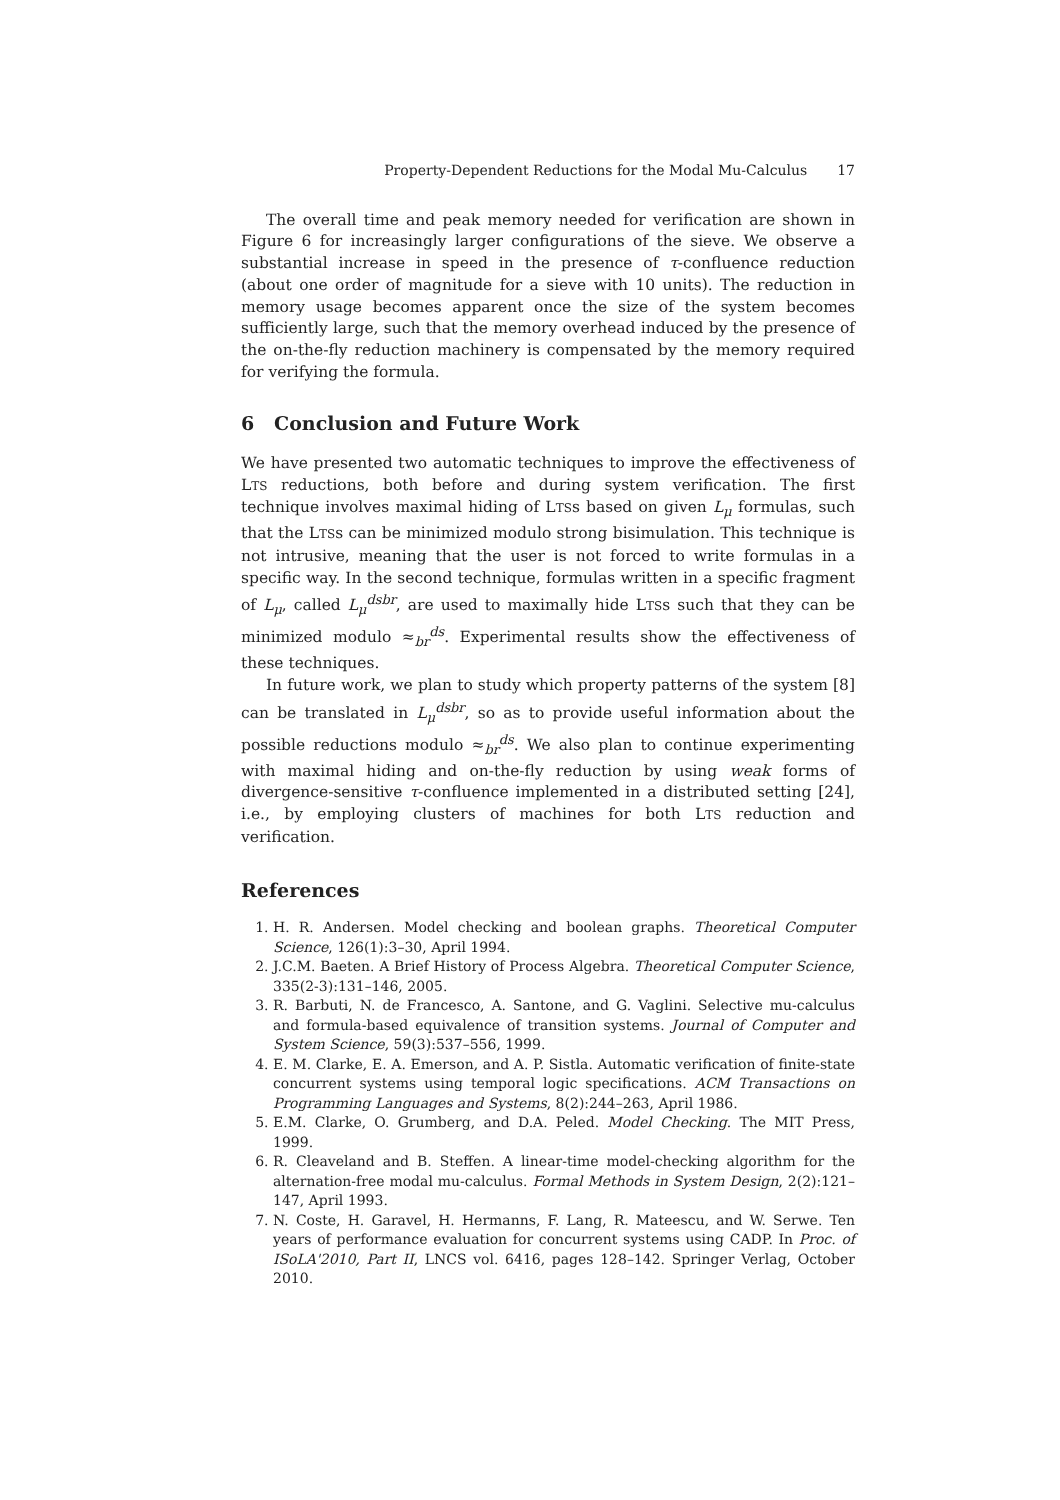Property-Dependent Reductions for the Modal Mu-Calculus 17
The overall time and peak memory needed for verification are shown in Figure 6 for increasingly larger configurations of the sieve. We observe a substantial increase in speed in the presence of τ-confluence reduction (about one order of magnitude for a sieve with 10 units). The reduction in memory usage becomes apparent once the size of the system becomes sufficiently large, such that the memory overhead induced by the presence of the on-the-fly reduction machinery is compensated by the memory required for verifying the formula.
6 Conclusion and Future Work
We have presented two automatic techniques to improve the effectiveness of LTS reductions, both before and during system verification. The first technique involves maximal hiding of LTSs based on given L<sub>μ</sub> formulas, such that the LTSs can be minimized modulo strong bisimulation. This technique is not intrusive, meaning that the user is not forced to write formulas in a specific way. In the second technique, formulas written in a specific fragment of L<sub>μ</sub>, called L<sub>μ</sub><sup>dsbr</sup>, are used to maximally hide LTSs such that they can be minimized modulo ≈<sub>br</sub><sup>ds</sup>. Experimental results show the effectiveness of these techniques.
In future work, we plan to study which property patterns of the system [8] can be translated in L<sub>μ</sub><sup>dsbr</sup>, so as to provide useful information about the possible reductions modulo ≈<sub>br</sub><sup>ds</sup>. We also plan to continue experimenting with maximal hiding and on-the-fly reduction by using weak forms of divergence-sensitive τ-confluence implemented in a distributed setting [24], i.e., by employing clusters of machines for both LTS reduction and verification.
References
1. H. R. Andersen. Model checking and boolean graphs. Theoretical Computer Science, 126(1):3–30, April 1994.
2. J.C.M. Baeten. A Brief History of Process Algebra. Theoretical Computer Science, 335(2-3):131–146, 2005.
3. R. Barbuti, N. de Francesco, A. Santone, and G. Vaglini. Selective mu-calculus and formula-based equivalence of transition systems. Journal of Computer and System Science, 59(3):537–556, 1999.
4. E. M. Clarke, E. A. Emerson, and A. P. Sistla. Automatic verification of finite-state concurrent systems using temporal logic specifications. ACM Transactions on Programming Languages and Systems, 8(2):244–263, April 1986.
5. E.M. Clarke, O. Grumberg, and D.A. Peled. Model Checking. The MIT Press, 1999.
6. R. Cleaveland and B. Steffen. A linear-time model-checking algorithm for the alternation-free modal mu-calculus. Formal Methods in System Design, 2(2):121–147, April 1993.
7. N. Coste, H. Garavel, H. Hermanns, F. Lang, R. Mateescu, and W. Serwe. Ten years of performance evaluation for concurrent systems using CADP. In Proc. of ISoLA'2010, Part II, LNCS vol. 6416, pages 128–142. Springer Verlag, October 2010.